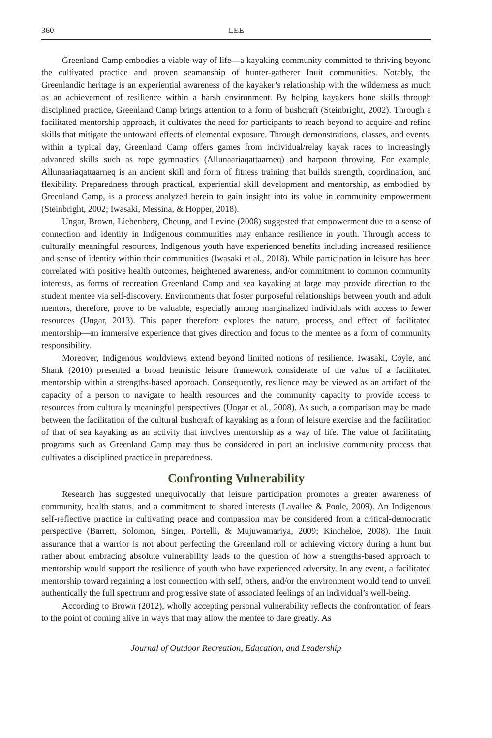360 LEE
Greenland Camp embodies a viable way of life—a kayaking community committed to thriving beyond the cultivated practice and proven seamanship of hunter-gatherer Inuit communities. Notably, the Greenlandic heritage is an experiential awareness of the kayaker’s relationship with the wilderness as much as an achievement of resilience within a harsh environment. By helping kayakers hone skills through disciplined practice, Greenland Camp brings attention to a form of bushcraft (Steinbright, 2002). Through a facilitated mentorship approach, it cultivates the need for participants to reach beyond to acquire and refine skills that mitigate the untoward effects of elemental exposure. Through demonstrations, classes, and events, within a typical day, Greenland Camp offers games from individual/relay kayak races to increasingly advanced skills such as rope gymnastics (Allunaariaqattaarneq) and harpoon throwing. For example, Allunaariaqattaarneq is an ancient skill and form of fitness training that builds strength, coordination, and flexibility. Preparedness through practical, experiential skill development and mentorship, as embodied by Greenland Camp, is a process analyzed herein to gain insight into its value in community empowerment (Steinbright, 2002; Iwasaki, Messina, & Hopper, 2018).
Ungar, Brown, Liebenberg, Cheung, and Levine (2008) suggested that empowerment due to a sense of connection and identity in Indigenous communities may enhance resilience in youth. Through access to culturally meaningful resources, Indigenous youth have experienced benefits including increased resilience and sense of identity within their communities (Iwasaki et al., 2018). While participation in leisure has been correlated with positive health outcomes, heightened awareness, and/or commitment to common community interests, as forms of recreation Greenland Camp and sea kayaking at large may provide direction to the student mentee via self-discovery. Environments that foster purposeful relationships between youth and adult mentors, therefore, prove to be valuable, especially among marginalized individuals with access to fewer resources (Ungar, 2013). This paper therefore explores the nature, process, and effect of facilitated mentorship—an immersive experience that gives direction and focus to the mentee as a form of community responsibility.
Moreover, Indigenous worldviews extend beyond limited notions of resilience. Iwasaki, Coyle, and Shank (2010) presented a broad heuristic leisure framework considerate of the value of a facilitated mentorship within a strengths-based approach. Consequently, resilience may be viewed as an artifact of the capacity of a person to navigate to health resources and the community capacity to provide access to resources from culturally meaningful perspectives (Ungar et al., 2008). As such, a comparison may be made between the facilitation of the cultural bushcraft of kayaking as a form of leisure exercise and the facilitation of that of sea kayaking as an activity that involves mentorship as a way of life. The value of facilitating programs such as Greenland Camp may thus be considered in part an inclusive community process that cultivates a disciplined practice in preparedness.
Confronting Vulnerability
Research has suggested unequivocally that leisure participation promotes a greater awareness of community, health status, and a commitment to shared interests (Lavallee & Poole, 2009). An Indigenous self-reflective practice in cultivating peace and compassion may be considered from a critical-democratic perspective (Barrett, Solomon, Singer, Portelli, & Mujuwamariya, 2009; Kincheloe, 2008). The Inuit assurance that a warrior is not about perfecting the Greenland roll or achieving victory during a hunt but rather about embracing absolute vulnerability leads to the question of how a strengths-based approach to mentorship would support the resilience of youth who have experienced adversity. In any event, a facilitated mentorship toward regaining a lost connection with self, others, and/or the environment would tend to unveil authentically the full spectrum and progressive state of associated feelings of an individual’s well-being.
According to Brown (2012), wholly accepting personal vulnerability reflects the confrontation of fears to the point of coming alive in ways that may allow the mentee to dare greatly. As
Journal of Outdoor Recreation, Education, and Leadership